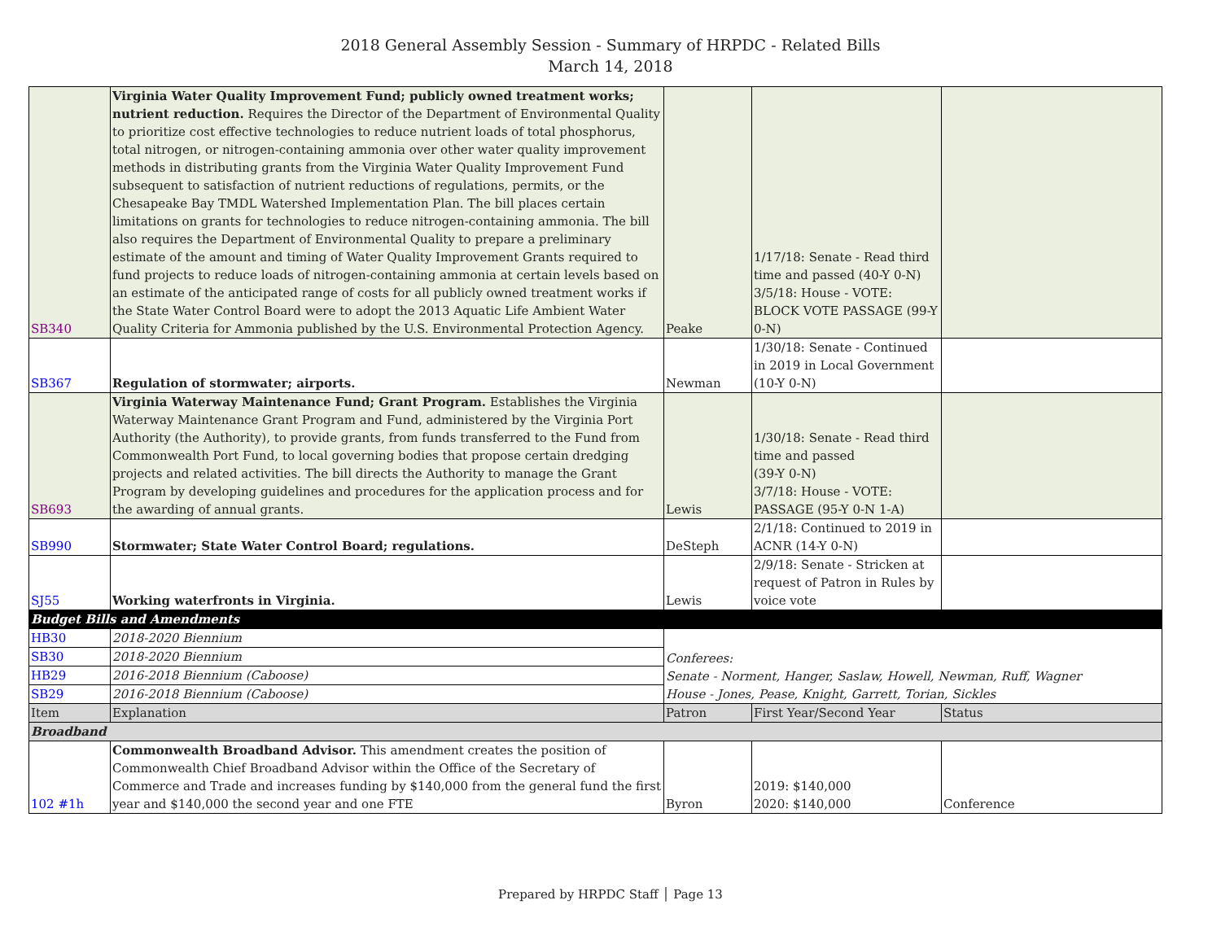2018 General Assembly Session - Summary of HRPDC - Related Bills
March 14, 2018
| SB340 | Virginia Water Quality Improvement Fund; publicly owned treatment works; nutrient reduction. Requires the Director of the Department of Environmental Quality to prioritize cost effective technologies to reduce nutrient loads of total phosphorus, total nitrogen, or nitrogen-containing ammonia over other water quality improvement methods in distributing grants from the Virginia Water Quality Improvement Fund subsequent to satisfaction of nutrient reductions of regulations, permits, or the Chesapeake Bay TMDL Watershed Implementation Plan. The bill places certain limitations on grants for technologies to reduce nitrogen-containing ammonia. The bill also requires the Department of Environmental Quality to prepare a preliminary estimate of the amount and timing of Water Quality Improvement Grants required to fund projects to reduce loads of nitrogen-containing ammonia at certain levels based on an estimate of the anticipated range of costs for all publicly owned treatment works if the State Water Control Board were to adopt the 2013 Aquatic Life Ambient Water Quality Criteria for Ammonia published by the U.S. Environmental Protection Agency. | Peake | 1/17/18: Senate - Read third time and passed (40-Y 0-N) 3/5/18: House - VOTE: BLOCK VOTE PASSAGE (99-Y 0-N) | |
| SB367 | Regulation of stormwater; airports. | Newman | 1/30/18: Senate - Continued in 2019 in Local Government (10-Y 0-N) | |
| SB693 | Virginia Waterway Maintenance Fund; Grant Program. Establishes the Virginia Waterway Maintenance Grant Program and Fund, administered by the Virginia Port Authority (the Authority), to provide grants, from funds transferred to the Fund from Commonwealth Port Fund, to local governing bodies that propose certain dredging projects and related activities. The bill directs the Authority to manage the Grant Program by developing guidelines and procedures for the application process and for the awarding of annual grants. | Lewis | 1/30/18: Senate - Read third time and passed (39-Y 0-N) 3/7/18: House - VOTE: PASSAGE (95-Y 0-N 1-A) | |
| SB990 | Stormwater; State Water Control Board; regulations. | DeSteph | 2/1/18: Continued to 2019 in ACNR (14-Y 0-N) | |
| SJ55 | Working waterfronts in Virginia. | Lewis | 2/9/18: Senate - Stricken at request of Patron in Rules by voice vote | |
| Budget Bills and Amendments | | | | |
| HB30 | 2018-2020 Biennium | Conferees: Senate - Norment, Hanger, Saslaw, Howell, Newman, Ruff, Wagner House - Jones, Pease, Knight, Garrett, Torian, Sickles | | |
| SB30 | 2018-2020 Biennium | | | |
| HB29 | 2016-2018 Biennium (Caboose) | | | |
| SB29 | 2016-2018 Biennium (Caboose) | | | |
| Item | Explanation | Patron | First Year/Second Year | Status |
| Broadband | | | | |
| 102 #1h | Commonwealth Broadband Advisor. This amendment creates the position of Commonwealth Chief Broadband Advisor within the Office of the Secretary of Commerce and Trade and increases funding by $140,000 from the general fund the first year and $140,000 the second year and one FTE | Byron | 2019: $140,000 2020: $140,000 | Conference |
Prepared by HRPDC Staff │ Page 13